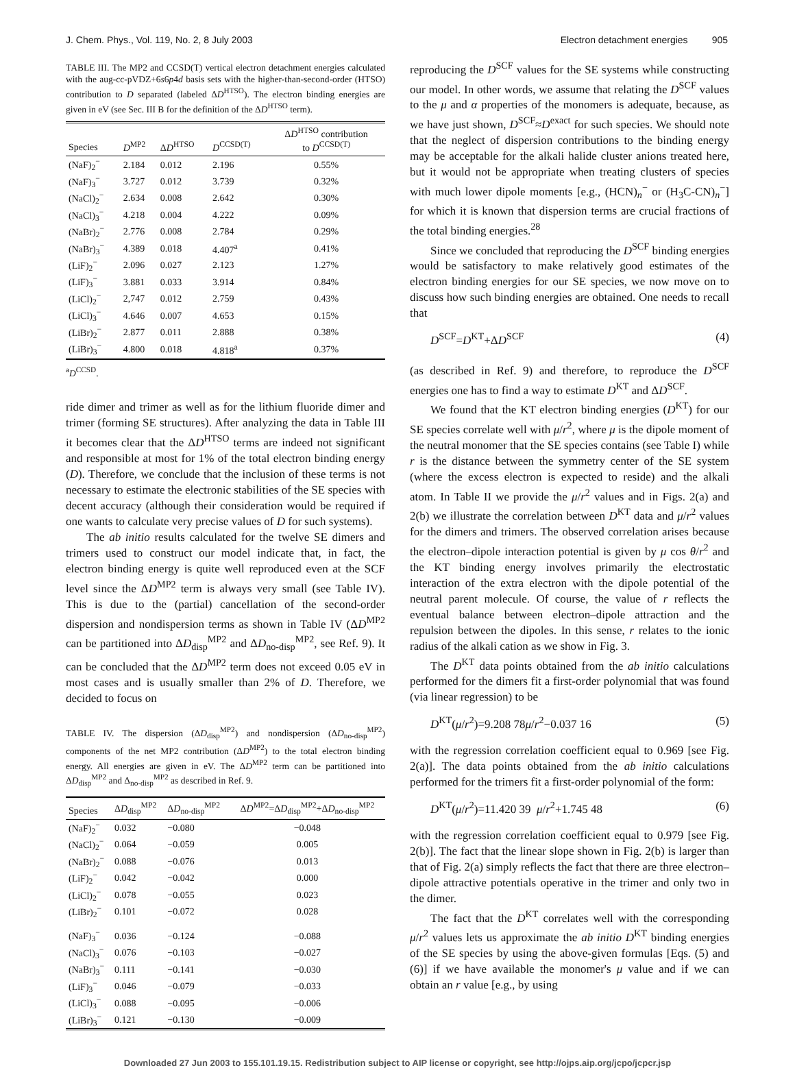J. Chem. Phys., Vol. 119, No. 2, 8 July 2003 Electron detachment energies 905
TABLE III. The MP2 and CCSD(T) vertical electron detachment energies calculated with the aug-cc-pVDZ+6s6p4d basis sets with the higher-than-second-order (HTSO) contribution to D separated (labeled ΔD<sup>HTSO</sup>). The electron binding energies are given in eV (see Sec. III B for the definition of the ΔD<sup>HTSO</sup> term).
| Species | D<sup>MP2</sup> | Δ D<sup>HTSO</sup> | D<sup>CCSD(T)</sup> | Δ D<sup>HTSO</sup> contribution to D<sup>CCSD(T)</sup> |
| --- | --- | --- | --- | --- |
| (NaF)<sub>2</sub><sup>−</sup> | 2.184 | 0.012 | 2.196 | 0.55% |
| (NaF)<sub>3</sub><sup>−</sup> | 3.727 | 0.012 | 3.739 | 0.32% |
| (NaCl)<sub>2</sub><sup>−</sup> | 2.634 | 0.008 | 2.642 | 0.30% |
| (NaCl)<sub>3</sub><sup>−</sup> | 4.218 | 0.004 | 4.222 | 0.09% |
| (NaBr)<sub>2</sub><sup>−</sup> | 2.776 | 0.008 | 2.784 | 0.29% |
| (NaBr)<sub>3</sub><sup>−</sup> | 4.389 | 0.018 | 4.407<sup>a</sup> | 0.41% |
| (LiF)<sub>2</sub><sup>−</sup> | 2.096 | 0.027 | 2.123 | 1.27% |
| (LiF)<sub>3</sub><sup>−</sup> | 3.881 | 0.033 | 3.914 | 0.84% |
| (LiCl)<sub>2</sub><sup>−</sup> | 2,747 | 0.012 | 2.759 | 0.43% |
| (LiCl)<sub>3</sub><sup>−</sup> | 4.646 | 0.007 | 4.653 | 0.15% |
| (LiBr)<sub>2</sub><sup>−</sup> | 2.877 | 0.011 | 2.888 | 0.38% |
| (LiBr)<sub>3</sub><sup>−</sup> | 4.800 | 0.018 | 4.818<sup>a</sup> | 0.37% |
<sup>a</sup> D<sup>CCSD</sup>.
ride dimer and trimer as well as for the lithium fluoride dimer and trimer (forming SE structures). After analyzing the data in Table III it becomes clear that the ΔD<sup>HTSO</sup> terms are indeed not significant and responsible at most for 1% of the total electron binding energy (D). Therefore, we conclude that the inclusion of these terms is not necessary to estimate the electronic stabilities of the SE species with decent accuracy (although their consideration would be required if one wants to calculate very precise values of D for such systems).
The ab initio results calculated for the twelve SE dimers and trimers used to construct our model indicate that, in fact, the electron binding energy is quite well reproduced even at the SCF level since the ΔD<sup>MP2</sup> term is always very small (see Table IV). This is due to the (partial) cancellation of the second-order dispersion and nondispersion terms as shown in Table IV (ΔD<sup>MP2</sup> can be partitioned into ΔD<sub>disp</sub><sup>MP2</sup> and ΔD<sub>no-disp</sub><sup>MP2</sup>, see Ref. 9). It can be concluded that the ΔD<sup>MP2</sup> term does not exceed 0.05 eV in most cases and is usually smaller than 2% of D. Therefore, we decided to focus on
TABLE IV. The dispersion (ΔD<sub>disp</sub><sup>MP2</sup>) and nondispersion (ΔD<sub>no-disp</sub><sup>MP2</sup>) components of the net MP2 contribution (ΔD<sup>MP2</sup>) to the total electron binding energy. All energies are given in eV. The ΔD<sup>MP2</sup> term can be partitioned into ΔD<sub>disp</sub><sup>MP2</sup> and Δ<sub>no-disp</sub><sup>MP2</sup> as described in Ref. 9.
| Species | Δ D<sub>disp</sub><sup>MP2</sup> | Δ D<sub>no-disp</sub><sup>MP2</sup> | Δ D<sup>MP2</sup>=Δ D<sub>disp</sub><sup>MP2</sup>+Δ D<sub>no-disp</sub><sup>MP2</sup> |
| --- | --- | --- | --- |
| (NaF)<sub>2</sub><sup>−</sup> | 0.032 | −0.080 | −0.048 |
| (NaCl)<sub>2</sub><sup>−</sup> | 0.064 | −0.059 | 0.005 |
| (NaBr)<sub>2</sub><sup>−</sup> | 0.088 | −0.076 | 0.013 |
| (LiF)<sub>2</sub><sup>−</sup> | 0.042 | −0.042 | 0.000 |
| (LiCl)<sub>2</sub><sup>−</sup> | 0.078 | −0.055 | 0.023 |
| (LiBr)<sub>2</sub><sup>−</sup> | 0.101 | −0.072 | 0.028 |
| (NaF)<sub>3</sub><sup>−</sup> | 0.036 | −0.124 | −0.088 |
| (NaCl)<sub>3</sub><sup>−</sup> | 0.076 | −0.103 | −0.027 |
| (NaBr)<sub>3</sub><sup>−</sup> | 0.111 | −0.141 | −0.030 |
| (LiF)<sub>3</sub><sup>−</sup> | 0.046 | −0.079 | −0.033 |
| (LiCl)<sub>3</sub><sup>−</sup> | 0.088 | −0.095 | −0.006 |
| (LiBr)<sub>3</sub><sup>−</sup> | 0.121 | −0.130 | −0.009 |
reproducing the D<sup>SCF</sup> values for the SE systems while constructing our model. In other words, we assume that relating the D<sup>SCF</sup> values to the μ and α properties of the monomers is adequate, because, as we have just shown, D<sup>SCF</sup>≈D<sup>exact</sup> for such species. We should note that the neglect of dispersion contributions to the binding energy may be acceptable for the alkali halide cluster anions treated here, but it would not be appropriate when treating clusters of species with much lower dipole moments [e.g., (HCN)<sub>n</sub><sup>−</sup> or (H<sub>3</sub>C-CN)<sub>n</sub><sup>−</sup>] for which it is known that dispersion terms are crucial fractions of the total binding energies.<sup>28</sup>
Since we concluded that reproducing the D<sup>SCF</sup> binding energies would be satisfactory to make relatively good estimates of the electron binding energies for our SE species, we now move on to discuss how such binding energies are obtained. One needs to recall that
D<sup>SCF</sup>=D<sup>KT</sup>+ΔD<sup>SCF</sup> (4)
(as described in Ref. 9) and therefore, to reproduce the D<sup>SCF</sup> energies one has to find a way to estimate D<sup>KT</sup> and ΔD<sup>SCF</sup>.
We found that the KT electron binding energies (D<sup>KT</sup>) for our SE species correlate well with μ/r<sup>2</sup>, where μ is the dipole moment of the neutral monomer that the SE species contains (see Table I) while r is the distance between the symmetry center of the SE system (where the excess electron is expected to reside) and the alkali atom. In Table II we provide the μ/r<sup>2</sup> values and in Figs. 2(a) and 2(b) we illustrate the correlation between D<sup>KT</sup> data and μ/r<sup>2</sup> values for the dimers and trimers. The observed correlation arises because the electron–dipole interaction potential is given by μ cos θ/r<sup>2</sup> and the KT binding energy involves primarily the electrostatic interaction of the extra electron with the dipole potential of the neutral parent molecule. Of course, the value of r reflects the eventual balance between electron–dipole attraction and the repulsion between the dipoles. In this sense, r relates to the ionic radius of the alkali cation as we show in Fig. 3.
The D<sup>KT</sup> data points obtained from the ab initio calculations performed for the dimers fit a first-order polynomial that was found (via linear regression) to be
D<sup>KT</sup>(μ/r<sup>2</sup>)=9.208 78μ/r<sup>2</sup>−0.037 16 (5)
with the regression correlation coefficient equal to 0.969 [see Fig. 2(a)]. The data points obtained from the ab initio calculations performed for the trimers fit a first-order polynomial of the form:
D<sup>KT</sup>(μ/r<sup>2</sup>)=11.420 39 μ/r<sup>2</sup>+1.745 48 (6)
with the regression correlation coefficient equal to 0.979 [see Fig. 2(b)]. The fact that the linear slope shown in Fig. 2(b) is larger than that of Fig. 2(a) simply reflects the fact that there are three electron–dipole attractive potentials operative in the trimer and only two in the dimer.
The fact that the D<sup>KT</sup> correlates well with the corresponding μ/r<sup>2</sup> values lets us approximate the ab initio D<sup>KT</sup> binding energies of the SE species by using the above-given formulas [Eqs. (5) and (6)] if we have available the monomer's μ value and if we can obtain an r value [e.g., by using
Downloaded 27 Jun 2003 to 155.101.19.15. Redistribution subject to AIP license or copyright, see http://ojps.aip.org/jcpo/jcpcr.jsp